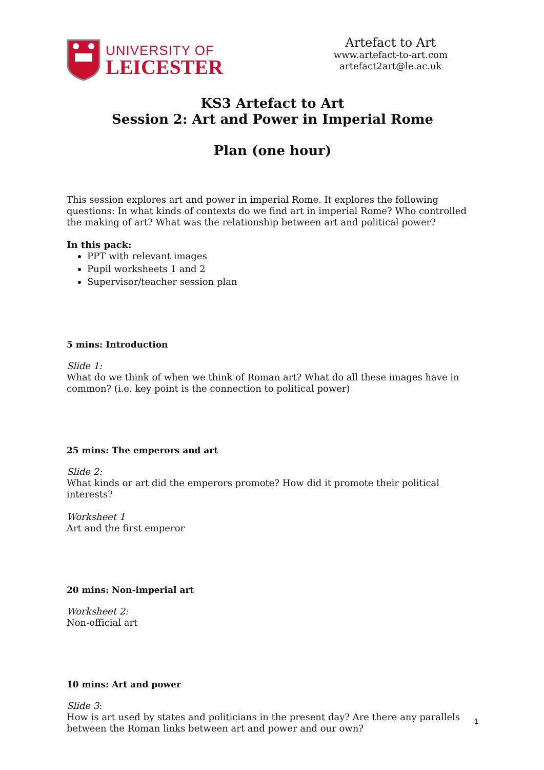UNIVERSITY OF
LEICESTER
Artefact to Art
www.artefact-to-art.com
artefact2art@le.ac.uk
KS3 Artefact to Art
Session 2: Art and Power in Imperial Rome
Plan (one hour)
This session explores art and power in imperial Rome. It explores the following questions: In what kinds of contexts do we find art in imperial Rome? Who controlled the making of art? What was the relationship between art and political power?
In this pack:
PPT with relevant images
Pupil worksheets 1 and 2
Supervisor/teacher session plan
5 mins: Introduction
Slide 1:
What do we think of when we think of Roman art? What do all these images have in common? (i.e. key point is the connection to political power)
25 mins: The emperors and art
Slide 2:
What kinds or art did the emperors promote? How did it promote their political interests?
Worksheet 1
Art and the first emperor
20 mins: Non-imperial art
Worksheet 2:
Non-official art
10 mins: Art and power
Slide 3:
How is art used by states and politicians in the present day? Are there any parallels between the Roman links between art and power and our own?
1